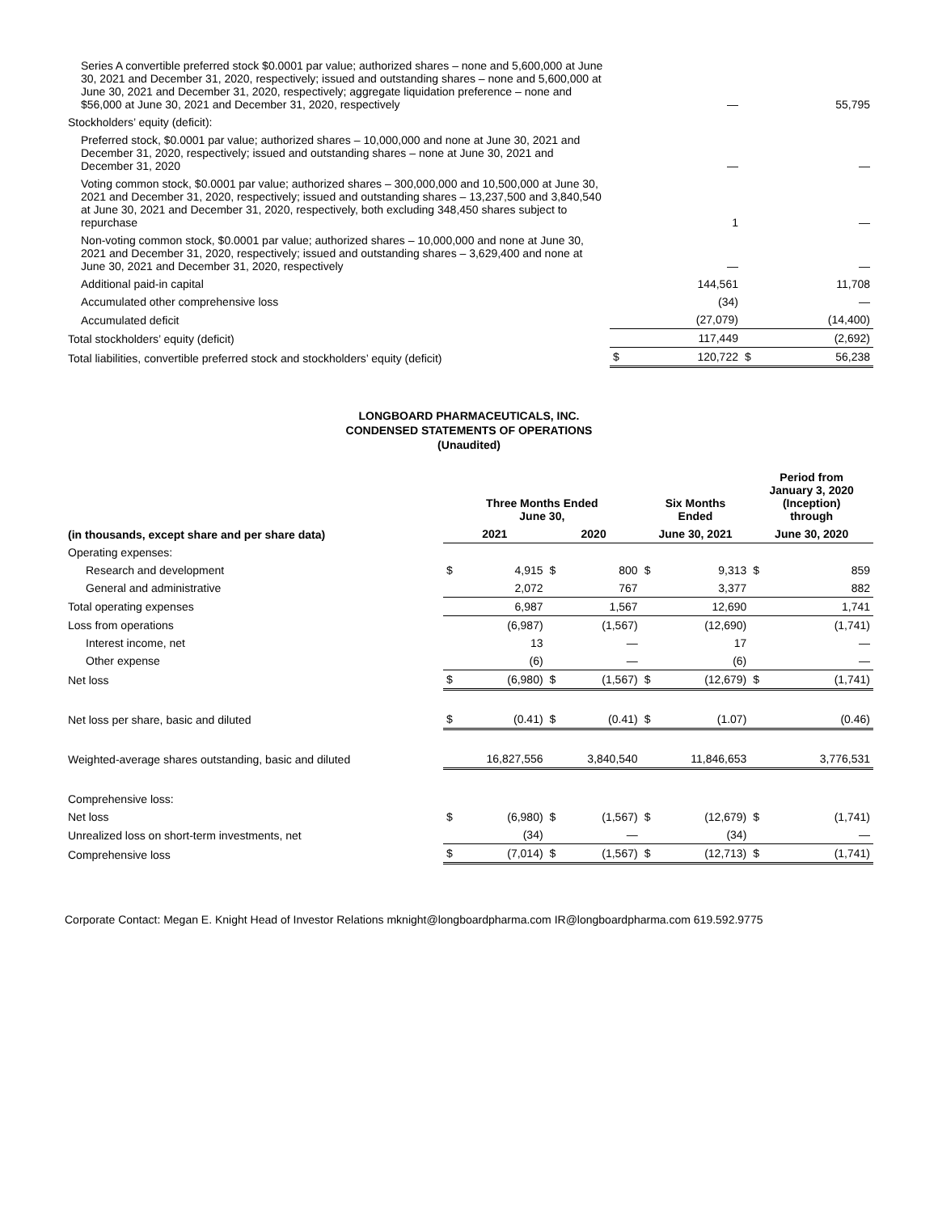| Series A convertible preferred stock $0.0001 par value; authorized shares – none and 5,600,000 at June 30, 2021 and December 31, 2020, respectively; issued and outstanding shares – none and 5,600,000 at June 30, 2021 and December 31, 2020, respectively; aggregate liquidation preference – none and $56,000 at June 30, 2021 and December 31, 2020, respectively | | — | | 55,795 |
| Stockholders’ equity (deficit): | | | | |
| Preferred stock, $0.0001 par value; authorized shares – 10,000,000 and none at June 30, 2021 and December 31, 2020, respectively; issued and outstanding shares – none at June 30, 2021 and December 31, 2020 | | — | | — |
| Voting common stock, $0.0001 par value; authorized shares – 300,000,000 and 10,500,000 at June 30, 2021 and December 31, 2020, respectively; issued and outstanding shares – 13,237,500 and 3,840,540 at June 30, 2021 and December 31, 2020, respectively, both excluding 348,450 shares subject to repurchase | | 1 | | — |
| Non-voting common stock, $0.0001 par value; authorized shares – 10,000,000 and none at June 30, 2021 and December 31, 2020, respectively; issued and outstanding shares – 3,629,400 and none at June 30, 2021 and December 31, 2020, respectively | | — | | — |
| Additional paid-in capital | | 144,561 | | 11,708 |
| Accumulated other comprehensive loss | | (34) | | — |
| Accumulated deficit | | (27,079) | | (14,400) |
| Total stockholders’ equity (deficit) | | 117,449 | | (2,692) |
| Total liabilities, convertible preferred stock and stockholders’ equity (deficit) | $ | 120,722 | $ | 56,238 |
LONGBOARD PHARMACEUTICALS, INC.
CONDENSED STATEMENTS OF OPERATIONS
(Unaudited)
| | Three Months Ended June 30, | | | | Six Months Ended | | Period from January 3, 2020 (Inception) through | |
| --- | --- | --- | --- | --- | --- | --- | --- | --- |
| (in thousands, except share and per share data) | 2021 | | 2020 | | June 30, 2021 | | June 30, 2020 | |
| Operating expenses: | | | | | | | | |
| Research and development | $ | 4,915 | $ | 800 | $ | 9,313 | $ | 859 |
| General and administrative | | 2,072 | | 767 | | 3,377 | | 882 |
| Total operating expenses | | 6,987 | | 1,567 | | 12,690 | | 1,741 |
| Loss from operations | | (6,987) | | (1,567) | | (12,690) | | (1,741) |
| Interest income, net | | 13 | | — | | 17 | | — |
| Other expense | | (6) | | — | | (6) | | — |
| Net loss | $ | (6,980) | $ | (1,567) | $ | (12,679) | $ | (1,741) |
| Net loss per share, basic and diluted | $ | (0.41) | $ | (0.41) | $ | (1.07) | | (0.46) |
| Weighted-average shares outstanding, basic and diluted | | 16,827,556 | | 3,840,540 | | 11,846,653 | | 3,776,531 |
| Comprehensive loss: | | | | | | | | |
| Net loss | $ | (6,980) | $ | (1,567) | $ | (12,679) | $ | (1,741) |
| Unrealized loss on short-term investments, net | | (34) | | — | | (34) | | — |
| Comprehensive loss | $ | (7,014) | $ | (1,567) | $ | (12,713) | $ | (1,741) |
Corporate Contact: Megan E. Knight Head of Investor Relations mknight@longboardpharma.com IR@longboardpharma.com 619.592.9775